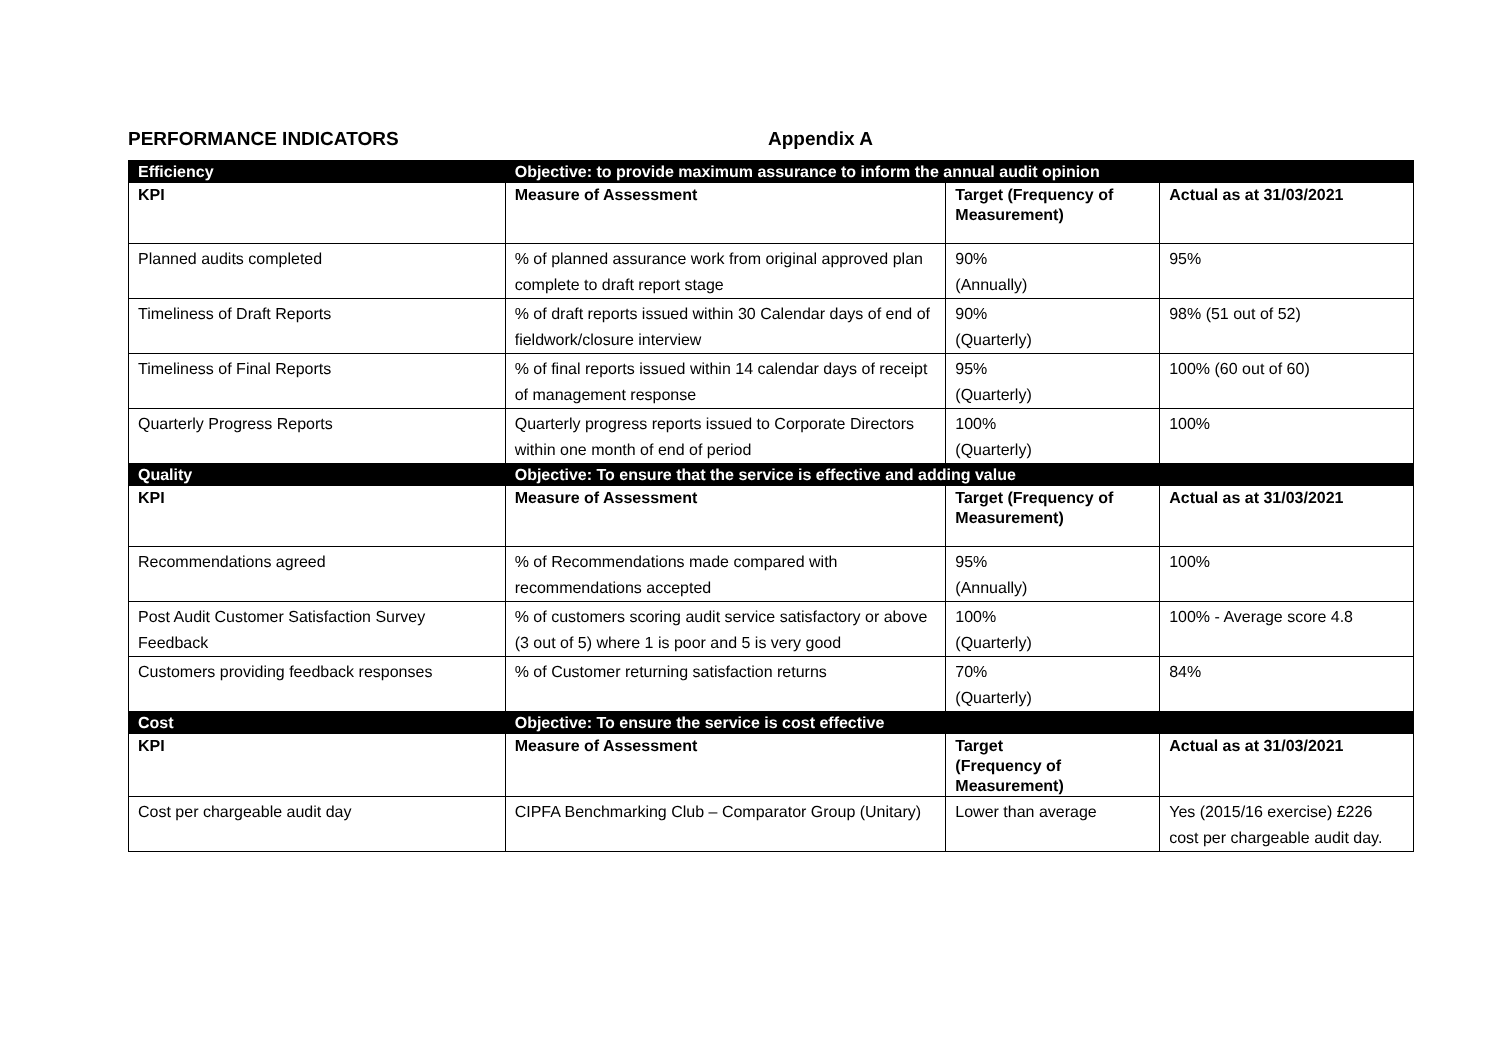PERFORMANCE INDICATORS Appendix A
| Efficiency | Objective: to provide maximum assurance to inform the annual audit opinion | | |
| KPI | Measure of Assessment | Target (Frequency of Measurement) | Actual as at 31/03/2021 |
| Planned audits completed | % of planned assurance work from original approved plan complete to draft report stage | 90% (Annually) | 95% |
| Timeliness of Draft Reports | % of draft reports issued within 30 Calendar days of end of fieldwork/closure interview | 90% (Quarterly) | 98% (51 out of 52) |
| Timeliness of Final Reports | % of final reports issued within 14 calendar days of receipt of management response | 95% (Quarterly) | 100% (60 out of 60) |
| Quarterly Progress Reports | Quarterly progress reports issued to Corporate Directors within one month of end of period | 100% (Quarterly) | 100% |
| Quality | Objective: To ensure that the service is effective and adding value | | |
| KPI | Measure of Assessment | Target (Frequency of Measurement) | Actual as at 31/03/2021 |
| Recommendations agreed | % of Recommendations made compared with recommendations accepted | 95% (Annually) | 100% |
| Post Audit Customer Satisfaction Survey Feedback | % of customers scoring audit service satisfactory or above (3 out of 5) where 1 is poor and 5 is very good | 100% (Quarterly) | 100% - Average score 4.8 |
| Customers providing feedback responses | % of Customer returning satisfaction returns | 70% (Quarterly) | 84% |
| Cost | Objective: To ensure the service is cost effective | | |
| KPI | Measure of Assessment | Target (Frequency of Measurement) | Actual as at 31/03/2021 |
| Cost per chargeable audit day | CIPFA Benchmarking Club – Comparator Group (Unitary) | Lower than average | Yes (2015/16 exercise) £226 cost per chargeable audit day. |